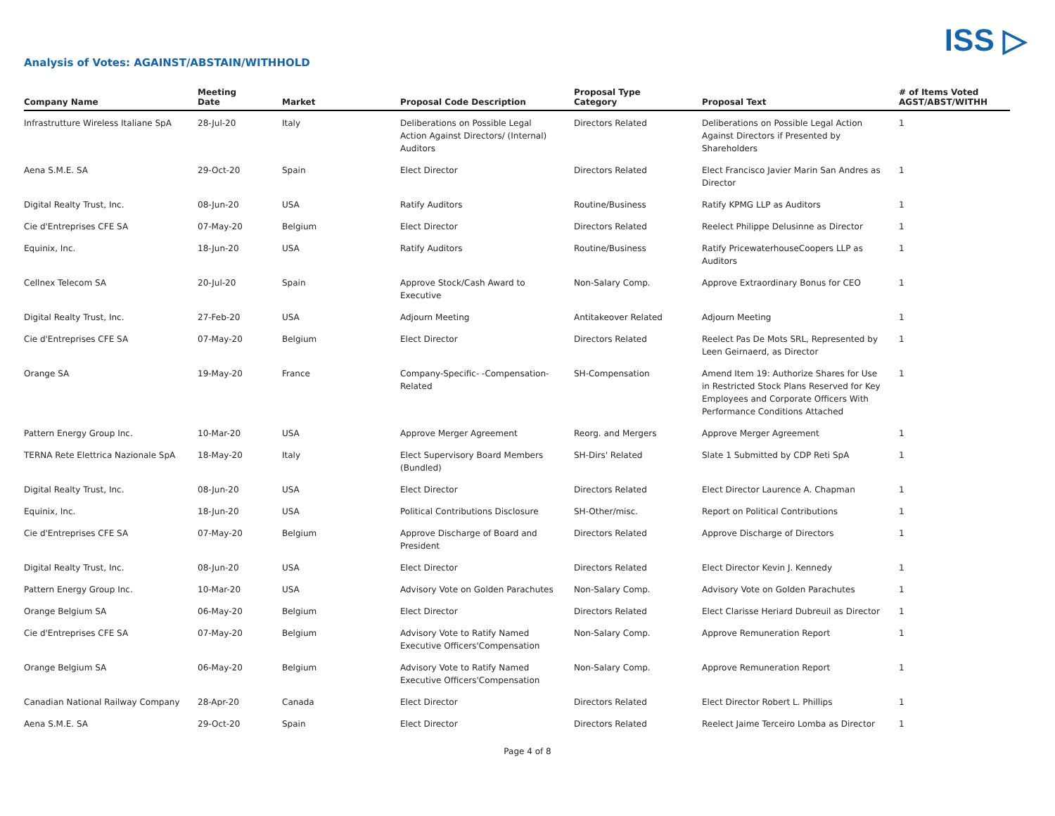ISS ▷
Analysis of Votes: AGAINST/ABSTAIN/WITHHOLD
| Company Name | Meeting Date | Market | Proposal Code Description | Proposal Type Category | Proposal Text | # of Items Voted AGST/ABST/WITHH |
| --- | --- | --- | --- | --- | --- | --- |
| Infrastrutture Wireless Italiane SpA | 28-Jul-20 | Italy | Deliberations on Possible Legal Action Against Directors/ (Internal) Auditors | Directors Related | Deliberations on Possible Legal Action Against Directors if Presented by Shareholders | 1 |
| Aena S.M.E. SA | 29-Oct-20 | Spain | Elect Director | Directors Related | Elect Francisco Javier Marin San Andres as Director | 1 |
| Digital Realty Trust, Inc. | 08-Jun-20 | USA | Ratify Auditors | Routine/Business | Ratify KPMG LLP as Auditors | 1 |
| Cie d'Entreprises CFE SA | 07-May-20 | Belgium | Elect Director | Directors Related | Reelect Philippe Delusinne as Director | 1 |
| Equinix, Inc. | 18-Jun-20 | USA | Ratify Auditors | Routine/Business | Ratify PricewaterhouseCoopers LLP as Auditors | 1 |
| Cellnex Telecom SA | 20-Jul-20 | Spain | Approve Stock/Cash Award to Executive | Non-Salary Comp. | Approve Extraordinary Bonus for CEO | 1 |
| Digital Realty Trust, Inc. | 27-Feb-20 | USA | Adjourn Meeting | Antitakeover Related | Adjourn Meeting | 1 |
| Cie d'Entreprises CFE SA | 07-May-20 | Belgium | Elect Director | Directors Related | Reelect Pas De Mots SRL, Represented by Leen Geirnaerd, as Director | 1 |
| Orange SA | 19-May-20 | France | Company-Specific- -Compensation-Related | SH-Compensation | Amend Item 19: Authorize Shares for Use in Restricted Stock Plans Reserved for Key Employees and Corporate Officers With Performance Conditions Attached | 1 |
| Pattern Energy Group Inc. | 10-Mar-20 | USA | Approve Merger Agreement | Reorg. and Mergers | Approve Merger Agreement | 1 |
| TERNA Rete Elettrica Nazionale SpA | 18-May-20 | Italy | Elect Supervisory Board Members (Bundled) | SH-Dirs' Related | Slate 1 Submitted by CDP Reti SpA | 1 |
| Digital Realty Trust, Inc. | 08-Jun-20 | USA | Elect Director | Directors Related | Elect Director Laurence A. Chapman | 1 |
| Equinix, Inc. | 18-Jun-20 | USA | Political Contributions Disclosure | SH-Other/misc. | Report on Political Contributions | 1 |
| Cie d'Entreprises CFE SA | 07-May-20 | Belgium | Approve Discharge of Board and President | Directors Related | Approve Discharge of Directors | 1 |
| Digital Realty Trust, Inc. | 08-Jun-20 | USA | Elect Director | Directors Related | Elect Director Kevin J. Kennedy | 1 |
| Pattern Energy Group Inc. | 10-Mar-20 | USA | Advisory Vote on Golden Parachutes | Non-Salary Comp. | Advisory Vote on Golden Parachutes | 1 |
| Orange Belgium SA | 06-May-20 | Belgium | Elect Director | Directors Related | Elect Clarisse Heriard Dubreuil as Director | 1 |
| Cie d'Entreprises CFE SA | 07-May-20 | Belgium | Advisory Vote to Ratify Named Executive Officers'Compensation | Non-Salary Comp. | Approve Remuneration Report | 1 |
| Orange Belgium SA | 06-May-20 | Belgium | Advisory Vote to Ratify Named Executive Officers'Compensation | Non-Salary Comp. | Approve Remuneration Report | 1 |
| Canadian National Railway Company | 28-Apr-20 | Canada | Elect Director | Directors Related | Elect Director Robert L. Phillips | 1 |
| Aena S.M.E. SA | 29-Oct-20 | Spain | Elect Director | Directors Related | Reelect Jaime Terceiro Lomba as Director | 1 |
Page 4 of 8